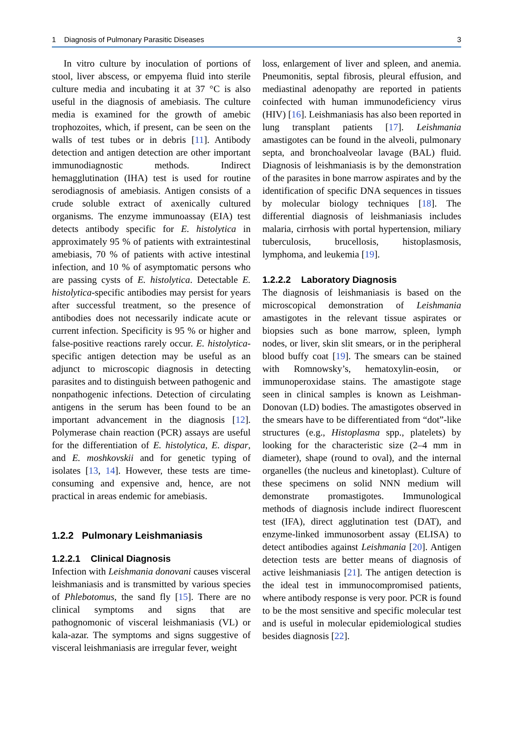1 Diagnosis of Pulmonary Parasitic Diseases 3
In vitro culture by inoculation of portions of stool, liver abscess, or empyema fluid into sterile culture media and incubating it at 37 °C is also useful in the diagnosis of amebiasis. The culture media is examined for the growth of amebic trophozoites, which, if present, can be seen on the walls of test tubes or in debris [11]. Antibody detection and antigen detection are other important immunodiagnostic methods. Indirect hemagglutination (IHA) test is used for routine serodiagnosis of amebiasis. Antigen consists of a crude soluble extract of axenically cultured organisms. The enzyme immunoassay (EIA) test detects antibody specific for E. histolytica in approximately 95 % of patients with extraintestinal amebiasis, 70 % of patients with active intestinal infection, and 10 % of asymptomatic persons who are passing cysts of E. histolytica. Detectable E. histolytica-specific antibodies may persist for years after successful treatment, so the presence of antibodies does not necessarily indicate acute or current infection. Specificity is 95 % or higher and false-positive reactions rarely occur. E. histolytica-specific antigen detection may be useful as an adjunct to microscopic diagnosis in detecting parasites and to distinguish between pathogenic and nonpathogenic infections. Detection of circulating antigens in the serum has been found to be an important advancement in the diagnosis [12]. Polymerase chain reaction (PCR) assays are useful for the differentiation of E. histolytica, E. dispar, and E. moshkovskii and for genetic typing of isolates [13, 14]. However, these tests are time-consuming and expensive and, hence, are not practical in areas endemic for amebiasis.
1.2.2 Pulmonary Leishmaniasis
1.2.2.1 Clinical Diagnosis
Infection with Leishmania donovani causes visceral leishmaniasis and is transmitted by various species of Phlebotomus, the sand fly [15]. There are no clinical symptoms and signs that are pathognomonic of visceral leishmaniasis (VL) or kala-azar. The symptoms and signs suggestive of visceral leishmaniasis are irregular fever, weight
loss, enlargement of liver and spleen, and anemia. Pneumonitis, septal fibrosis, pleural effusion, and mediastinal adenopathy are reported in patients coinfected with human immunodeficiency virus (HIV) [16]. Leishmaniasis has also been reported in lung transplant patients [17]. Leishmania amastigotes can be found in the alveoli, pulmonary septa, and bronchoalveolar lavage (BAL) fluid. Diagnosis of leishmaniasis is by the demonstration of the parasites in bone marrow aspirates and by the identification of specific DNA sequences in tissues by molecular biology techniques [18]. The differential diagnosis of leishmaniasis includes malaria, cirrhosis with portal hypertension, miliary tuberculosis, brucellosis, histoplasmosis, lymphoma, and leukemia [19].
1.2.2.2 Laboratory Diagnosis
The diagnosis of leishmaniasis is based on the microscopical demonstration of Leishmania amastigotes in the relevant tissue aspirates or biopsies such as bone marrow, spleen, lymph nodes, or liver, skin slit smears, or in the peripheral blood buffy coat [19]. The smears can be stained with Romnowsky’s, hematoxylin-eosin, or immunoperoxidase stains. The amastigote stage seen in clinical samples is known as Leishman-Donovan (LD) bodies. The amastigotes observed in the smears have to be differentiated from “dot”-like structures (e.g., Histoplasma spp., platelets) by looking for the characteristic size (2–4 mm in diameter), shape (round to oval), and the internal organelles (the nucleus and kinetoplast). Culture of these specimens on solid NNN medium will demonstrate promastigotes. Immunological methods of diagnosis include indirect fluorescent test (IFA), direct agglutination test (DAT), and enzyme-linked immunosorbent assay (ELISA) to detect antibodies against Leishmania [20]. Antigen detection tests are better means of diagnosis of active leishmaniasis [21]. The antigen detection is the ideal test in immunocompromised patients, where antibody response is very poor. PCR is found to be the most sensitive and specific molecular test and is useful in molecular epidemiological studies besides diagnosis [22].